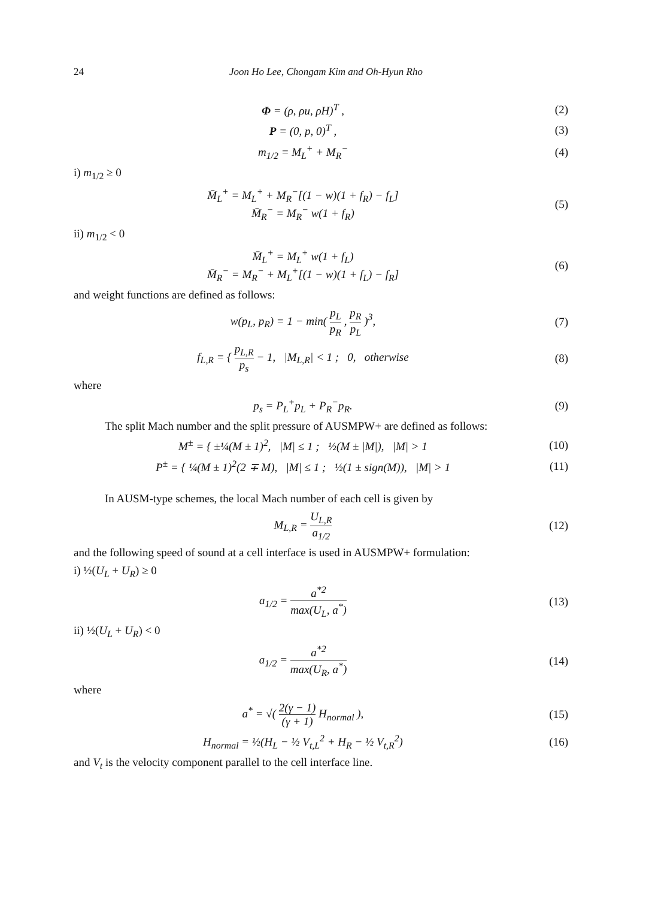24 Joon Ho Lee, Chongam Kim and Oh-Hyun Rho
Φ = (ρ, ρu, ρH)<sup>T</sup> , (2)
P = (0, p, 0)<sup>T</sup> , (3)
m<sub>1/2</sub> = M<sub>L</sub><sup>+</sup> + M<sub>R</sub><sup>−</sup> (4)
i) m<sub>1/2</sub> ≥ 0
M̄<sub>L</sub><sup>+</sup> = M<sub>L</sub><sup>+</sup> + M<sub>R</sub><sup>−</sup>[(1 − w)(1 + f<sub>R</sub>) − f<sub>L</sub>]
M̄<sub>R</sub><sup>−</sup> = M<sub>R</sub><sup>−</sup> w(1 + f<sub>R</sub>)
(5)
ii) m<sub>1/2</sub> < 0
M̄<sub>L</sub><sup>+</sup> = M<sub>L</sub><sup>+</sup> w(1 + f<sub>L</sub>)
M̄<sub>R</sub><sup>−</sup> = M<sub>R</sub><sup>−</sup> + M<sub>L</sub><sup>+</sup>[(1 − w)(1 + f<sub>L</sub>) − f<sub>R</sub>]
(6)
and weight functions are defined as follows:
w(p<sub>L</sub>, p<sub>R</sub>) = 1 − min( p<sub>L</sub> p<sub>R</sub> , p<sub>R</sub> p<sub>L</sub> )<sup>3</sup>,
(7)
f<sub>L,R</sub> = { p<sub>L,R</sub> p<sub>s</sub> − 1, |M<sub>L,R</sub>| < 1 ; 0, otherwise
(8)
where
p<sub>s</sub> = P<sub>L</sub><sup>+</sup>p<sub>L</sub> + P<sub>R</sub><sup>−</sup>p<sub>R</sub>. (9)
The split Mach number and the split pressure of AUSMPW+ are defined as follows:
M<sup>±</sup> = { ±¼(M ± 1)<sup>2</sup>, |M| ≤ 1 ; ½(M ± |M|), |M| > 1
(10)
P<sup>±</sup> = { ¼(M ± 1)<sup>2</sup>(2 ∓ M), |M| ≤ 1 ; ½(1 ± sign(M)), |M| > 1
(11)
In AUSM-type schemes, the local Mach number of each cell is given by
M<sub>L,R</sub> = U<sub>L,R</sub> a<sub>1/2</sub> (12)
and the following speed of sound at a cell interface is used in AUSMPW+ formulation:
i) ½(U<sub>L</sub> + U<sub>R</sub>) ≥ 0
a<sub>1/2</sub> = a<sup>*2</sup> max(U<sub>L</sub>, a<sup>*</sup>) (13)
ii) ½(U<sub>L</sub> + U<sub>R</sub>) < 0
a<sub>1/2</sub> = a<sup>*2</sup> max(U<sub>R</sub>, a<sup>*</sup>) (14)
where
a<sup>*</sup> = √( 2(γ − 1) (γ + 1) H<sub>normal</sub> ),
(15)
H<sub>normal</sub> = ½(H<sub>L</sub> − ½ V<sub>t,L</sub><sup>2</sup> + H<sub>R</sub> − ½ V<sub>t,R</sub><sup>2</sup>)
(16)
and V<sub>t</sub> is the velocity component parallel to the cell interface line.